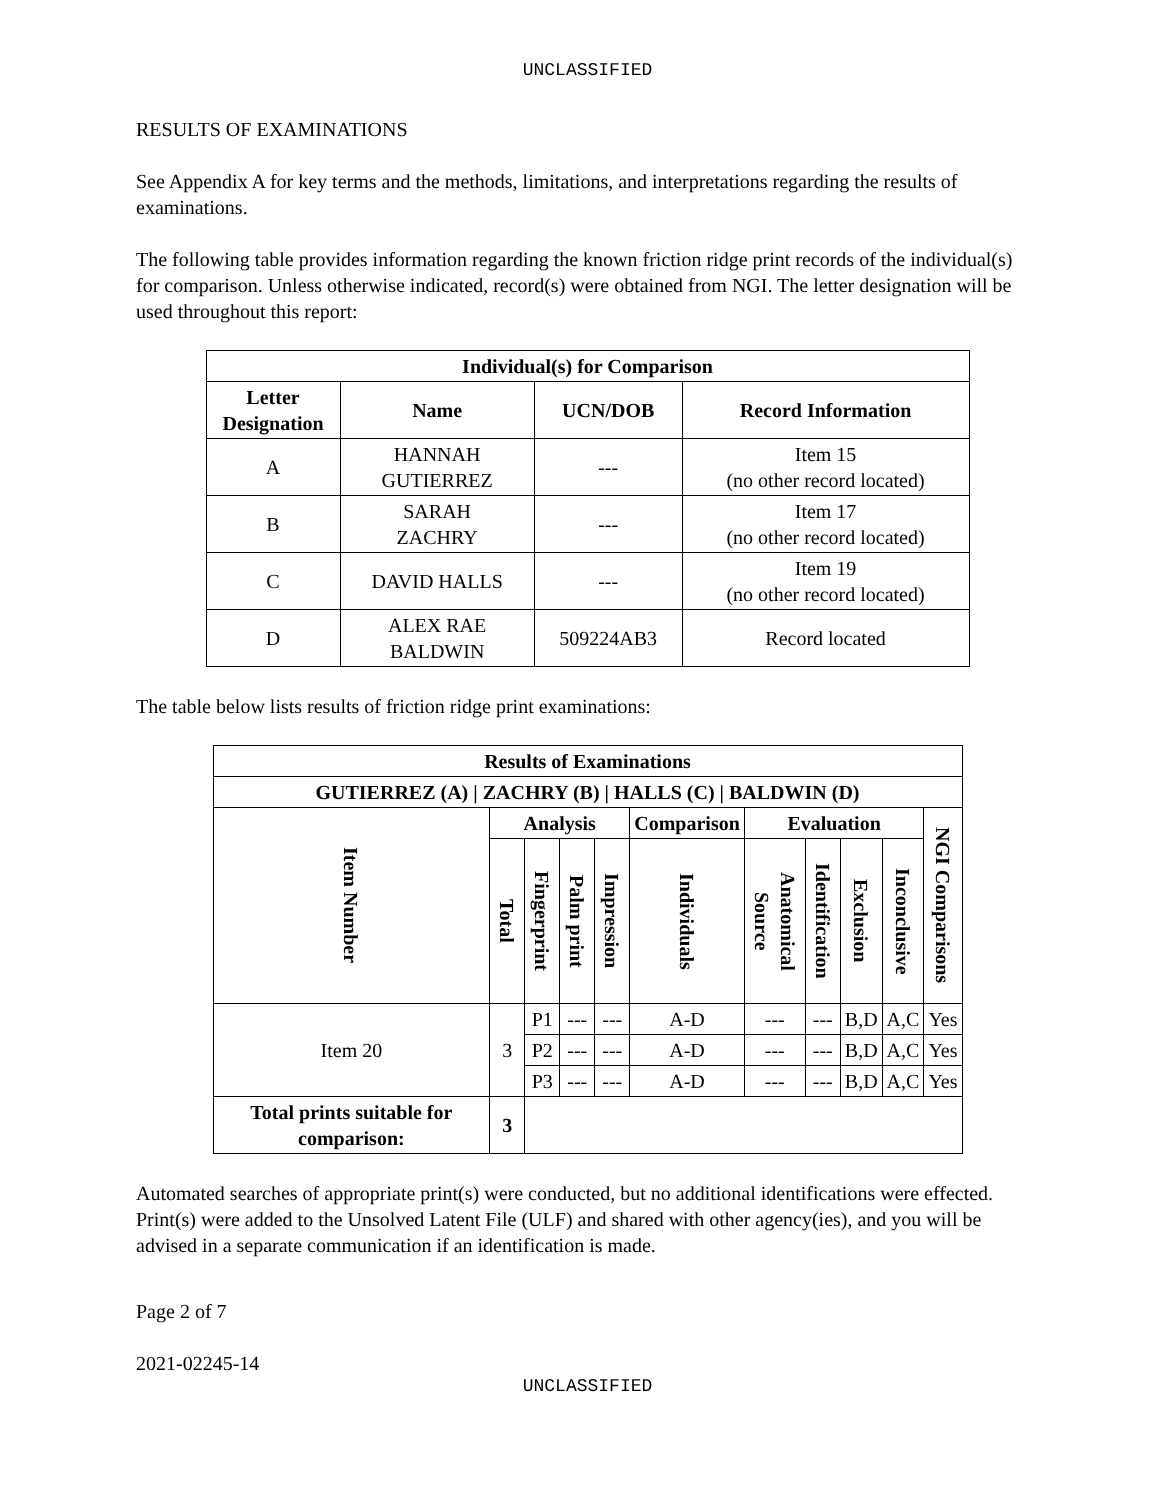UNCLASSIFIED
RESULTS OF EXAMINATIONS
See Appendix A for key terms and the methods, limitations, and interpretations regarding the results of examinations.
The following table provides information regarding the known friction ridge print records of the individual(s) for comparison. Unless otherwise indicated, record(s) were obtained from NGI. The letter designation will be used throughout this report:
| Individual(s) for Comparison | | | |
| --- | --- | --- | --- |
| Letter Designation | Name | UCN/DOB | Record Information |
| A | HANNAH GUTIERREZ | --- | Item 15 (no other record located) |
| B | SARAH ZACHRY | --- | Item 17 (no other record located) |
| C | DAVID HALLS | --- | Item 19 (no other record located) |
| D | ALEX RAE BALDWIN | 509224AB3 | Record located |
The table below lists results of friction ridge print examinations:
| Results of Examinations | | | | | | | | | | |
| --- | --- | --- | --- | --- | --- | --- | --- | --- | --- | --- |
| GUTIERREZ (A) / ZACHRY (B) / HALLS (C) / BALDWIN (D) | | | | | | | | | | |
| Item Number | Analysis | | | | Comparison | Evaluation | | | | NGI Comparisons |
| | Total | Fingerprint | Palm print | Impression | Individuals | Anatomical Source | Identification | Exclusion | Inconclusive | |
| Item 20 | 3 | P1 | --- | --- | A-D | --- | --- | B,D | A,C | Yes |
| | | P2 | --- | --- | A-D | --- | --- | B,D | A,C | Yes |
| | | P3 | --- | --- | A-D | --- | --- | B,D | A,C | Yes |
| Total prints suitable for comparison: | 3 | | | | | | | | | |
Automated searches of appropriate print(s) were conducted, but no additional identifications were effected. Print(s) were added to the Unsolved Latent File (ULF) and shared with other agency(ies), and you will be advised in a separate communication if an identification is made.
Page 2 of 7
2021-02245-14
UNCLASSIFIED